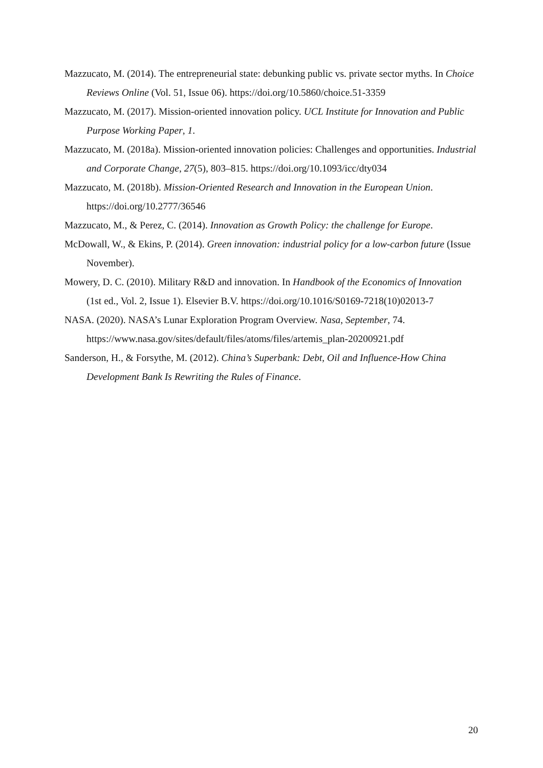Mazzucato, M. (2014). The entrepreneurial state: debunking public vs. private sector myths. In Choice Reviews Online (Vol. 51, Issue 06). https://doi.org/10.5860/choice.51-3359
Mazzucato, M. (2017). Mission-oriented innovation policy. UCL Institute for Innovation and Public Purpose Working Paper, 1.
Mazzucato, M. (2018a). Mission-oriented innovation policies: Challenges and opportunities. Industrial and Corporate Change, 27(5), 803–815. https://doi.org/10.1093/icc/dty034
Mazzucato, M. (2018b). Mission-Oriented Research and Innovation in the European Union. https://doi.org/10.2777/36546
Mazzucato, M., & Perez, C. (2014). Innovation as Growth Policy: the challenge for Europe.
McDowall, W., & Ekins, P. (2014). Green innovation: industrial policy for a low-carbon future (Issue November).
Mowery, D. C. (2010). Military R&D and innovation. In Handbook of the Economics of Innovation (1st ed., Vol. 2, Issue 1). Elsevier B.V. https://doi.org/10.1016/S0169-7218(10)02013-7
NASA. (2020). NASA’s Lunar Exploration Program Overview. Nasa, September, 74. https://www.nasa.gov/sites/default/files/atoms/files/artemis_plan-20200921.pdf
Sanderson, H., & Forsythe, M. (2012). China’s Superbank: Debt, Oil and Influence-How China Development Bank Is Rewriting the Rules of Finance.
20